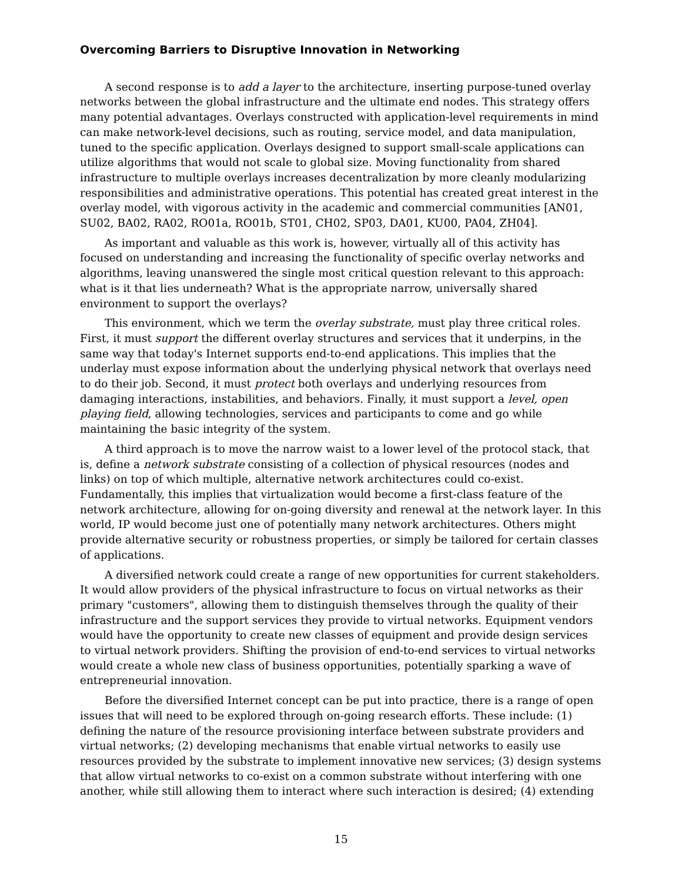Overcoming Barriers to Disruptive Innovation in Networking
A second response is to add a layer to the architecture, inserting purpose-tuned overlay networks between the global infrastructure and the ultimate end nodes. This strategy offers many potential advantages. Overlays constructed with application-level requirements in mind can make network-level decisions, such as routing, service model, and data manipulation, tuned to the specific application. Overlays designed to support small-scale applications can utilize algorithms that would not scale to global size. Moving functionality from shared infrastructure to multiple overlays increases decentralization by more cleanly modularizing responsibilities and administrative operations. This potential has created great interest in the overlay model, with vigorous activity in the academic and commercial communities [AN01, SU02, BA02, RA02, RO01a, RO01b, ST01, CH02, SP03, DA01, KU00, PA04, ZH04].
As important and valuable as this work is, however, virtually all of this activity has focused on understanding and increasing the functionality of specific overlay networks and algorithms, leaving unanswered the single most critical question relevant to this approach: what is it that lies underneath? What is the appropriate narrow, universally shared environment to support the overlays?
This environment, which we term the overlay substrate, must play three critical roles. First, it must support the different overlay structures and services that it underpins, in the same way that today's Internet supports end-to-end applications. This implies that the underlay must expose information about the underlying physical network that overlays need to do their job. Second, it must protect both overlays and underlying resources from damaging interactions, instabilities, and behaviors. Finally, it must support a level, open playing field, allowing technologies, services and participants to come and go while maintaining the basic integrity of the system.
A third approach is to move the narrow waist to a lower level of the protocol stack, that is, define a network substrate consisting of a collection of physical resources (nodes and links) on top of which multiple, alternative network architectures could co-exist. Fundamentally, this implies that virtualization would become a first-class feature of the network architecture, allowing for on-going diversity and renewal at the network layer. In this world, IP would become just one of potentially many network architectures. Others might provide alternative security or robustness properties, or simply be tailored for certain classes of applications.
A diversified network could create a range of new opportunities for current stakeholders. It would allow providers of the physical infrastructure to focus on virtual networks as their primary "customers", allowing them to distinguish themselves through the quality of their infrastructure and the support services they provide to virtual networks. Equipment vendors would have the opportunity to create new classes of equipment and provide design services to virtual network providers. Shifting the provision of end-to-end services to virtual networks would create a whole new class of business opportunities, potentially sparking a wave of entrepreneurial innovation.
Before the diversified Internet concept can be put into practice, there is a range of open issues that will need to be explored through on-going research efforts. These include: (1) defining the nature of the resource provisioning interface between substrate providers and virtual networks; (2) developing mechanisms that enable virtual networks to easily use resources provided by the substrate to implement innovative new services; (3) design systems that allow virtual networks to co-exist on a common substrate without interfering with one another, while still allowing them to interact where such interaction is desired; (4) extending
15